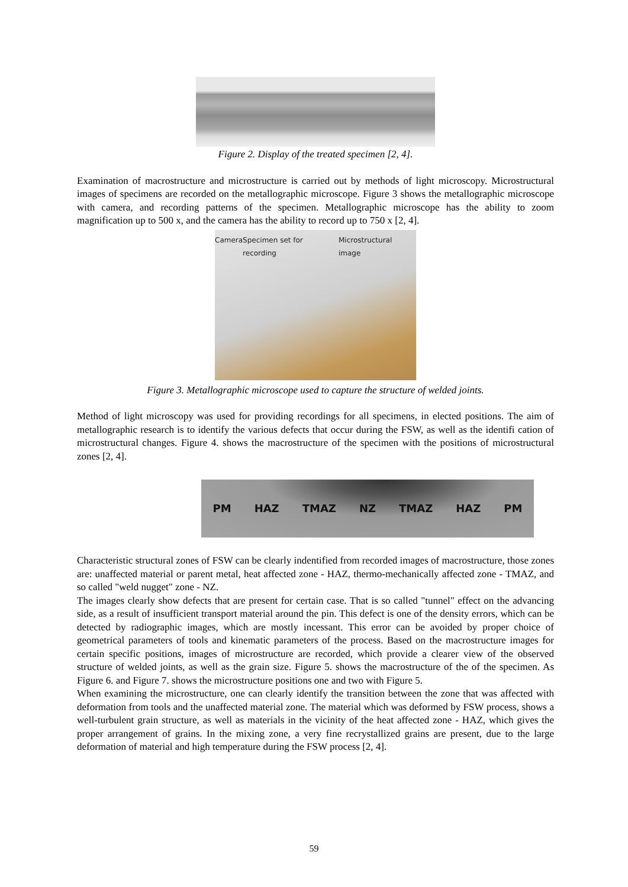Figure 2. Display of the treated specimen [2, 4].
Examination of macrostructure and microstructure is carried out by methods of light microscopy. Microstructural images of specimens are recorded on the metallographic microscope. Figure 3 shows the metallographic microscope with camera, and recording patterns of the specimen. Metallographic microscope has the ability to zoom magnification up to 500 x, and the camera has the ability to record up to 750 x [2, 4].
Camera Specimen set for recording Microstructural image
Figure 3. Metallographic microscope used to capture the structure of welded joints.
Method of light microscopy was used for providing recordings for all specimens, in elected positions. The aim of metallographic research is to identify the various defects that occur during the FSW, as well as the identifi cation of microstructural changes. Figure 4. shows the macrostructure of the specimen with the positions of microstructural zones [2, 4].
PM HAZ TMAZ NZ TMAZ HAZ PM
Characteristic structural zones of FSW can be clearly indentified from recorded images of macrostructure, those zones are: unaffected material or parent metal, heat affected zone - HAZ, thermo-mechanically affected zone - TMAZ, and so called "weld nugget" zone - NZ.
The images clearly show defects that are present for certain case. That is so called "tunnel" effect on the advancing side, as a result of insufficient transport material around the pin. This defect is one of the density errors, which can be detected by radiographic images, which are mostly incessant. This error can be avoided by proper choice of geometrical parameters of tools and kinematic parameters of the process. Based on the macrostructure images for certain specific positions, images of microstructure are recorded, which provide a clearer view of the observed structure of welded joints, as well as the grain size. Figure 5. shows the macrostructure of the of the specimen. As Figure 6. and Figure 7. shows the microstructure positions one and two with Figure 5.
When examining the microstructure, one can clearly identify the transition between the zone that was affected with deformation from tools and the unaffected material zone. The material which was deformed by FSW process, shows a well-turbulent grain structure, as well as materials in the vicinity of the heat affected zone - HAZ, which gives the proper arrangement of grains. In the mixing zone, a very fine recrystallized grains are present, due to the large deformation of material and high temperature during the FSW process [2, 4].
59